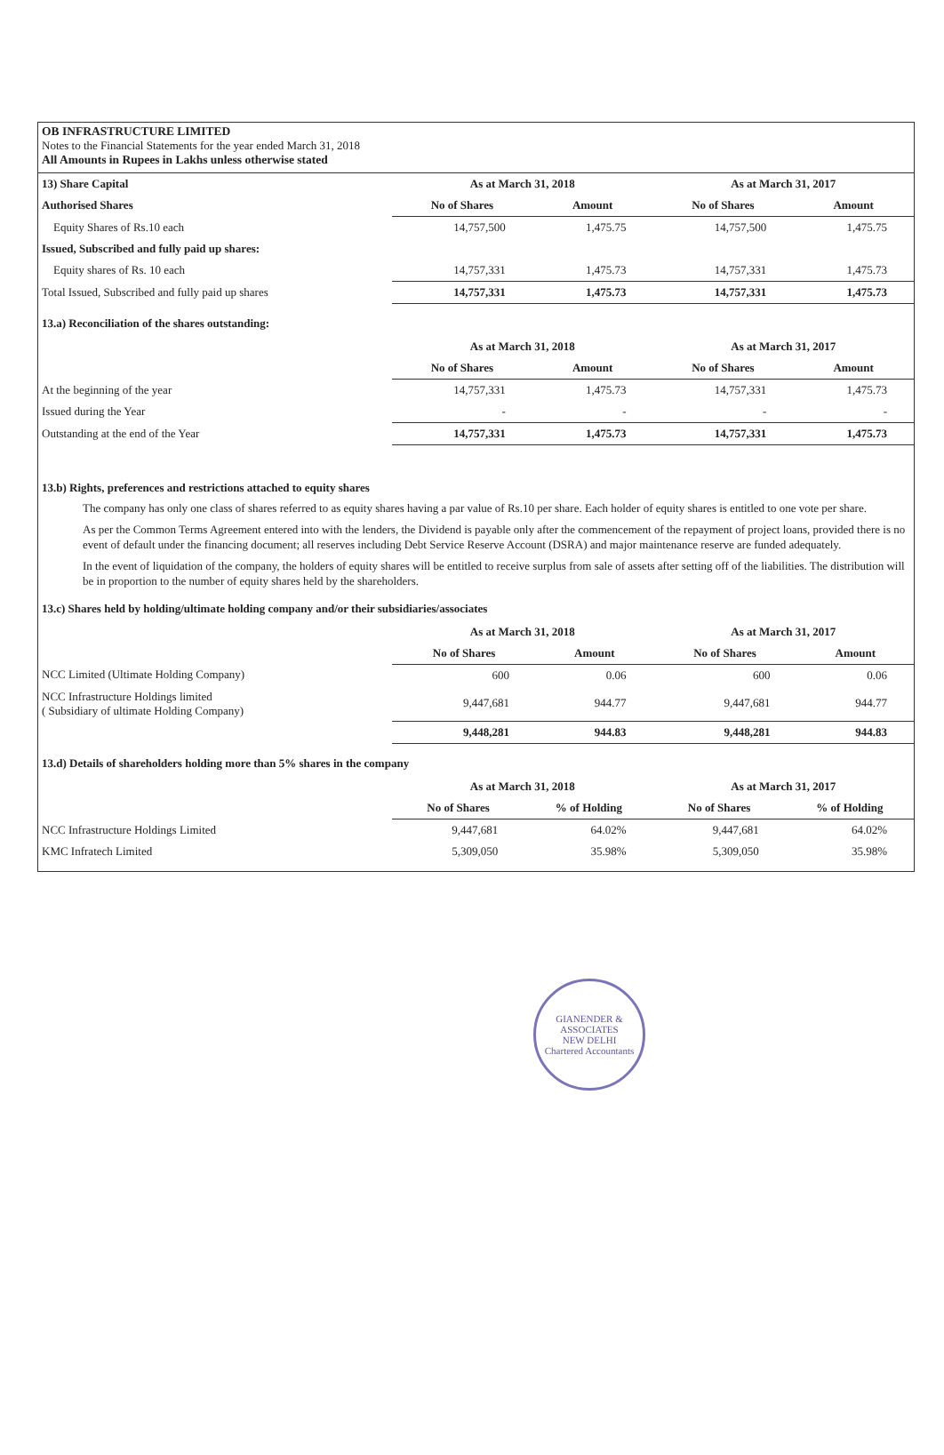OB INFRASTRUCTURE LIMITED
Notes to the Financial Statements for the year ended March 31, 2018
All Amounts in Rupees in Lakhs unless otherwise stated
| 13) Share Capital | As at March 31, 2018 | | As at March 31, 2017 | |
| Authorised Shares | No of Shares | Amount | No of Shares | Amount |
| Equity Shares of Rs.10 each | 14,757,500 | 1,475.75 | 14,757,500 | 1,475.75 |
| Issued, Subscribed and fully paid up shares: | | | | |
| Equity shares of Rs. 10 each | 14,757,331 | 1,475.73 | 14,757,331 | 1,475.73 |
| Total Issued, Subscribed and fully paid up shares | 14,757,331 | 1,475.73 | 14,757,331 | 1,475.73 |
13.a) Reconciliation of the shares outstanding:
| | As at March 31, 2018 | | As at March 31, 2017 | |
| | No of Shares | Amount | No of Shares | Amount |
| At the beginning of the year | 14,757,331 | 1,475.73 | 14,757,331 | 1,475.73 |
| Issued during the Year | - | - | - | - |
| Outstanding at the end of the Year | 14,757,331 | 1,475.73 | 14,757,331 | 1,475.73 |
13.b) Rights, preferences and restrictions attached to equity shares
The company has only one class of shares referred to as equity shares having a par value of Rs.10 per share. Each holder of equity shares is entitled to one vote per share.
As per the Common Terms Agreement entered into with the lenders, the Dividend is payable only after the commencement of the repayment of project loans, provided there is no event of default under the financing document; all reserves including Debt Service Reserve Account (DSRA) and major maintenance reserve are funded adequately.
In the event of liquidation of the company, the holders of equity shares will be entitled to receive surplus from sale of assets after setting off of the liabilities. The distribution will be in proportion to the number of equity shares held by the shareholders.
13.c) Shares held by holding/ultimate holding company and/or their subsidiaries/associates
| | As at March 31, 2018 | | As at March 31, 2017 | |
| | No of Shares | Amount | No of Shares | Amount |
| NCC Limited (Ultimate Holding Company) | 600 | 0.06 | 600 | 0.06 |
| NCC Infrastructure Holdings limited ( Subsidiary of ultimate Holding Company) | 9,447,681 | 944.77 | 9,447,681 | 944.77 |
| | 9,448,281 | 944.83 | 9,448,281 | 944.83 |
13.d) Details of shareholders holding more than 5% shares in the company
| | As at March 31, 2018 | | As at March 31, 2017 | |
| | No of Shares | % of Holding | No of Shares | % of Holding |
| NCC Infrastructure Holdings Limited | 9,447,681 | 64.02% | 9,447,681 | 64.02% |
| KMC Infratech Limited | 5,309,050 | 35.98% | 5,309,050 | 35.98% |
GIANENDER & ASSOCIATES
NEW DELHI
Chartered Accountants